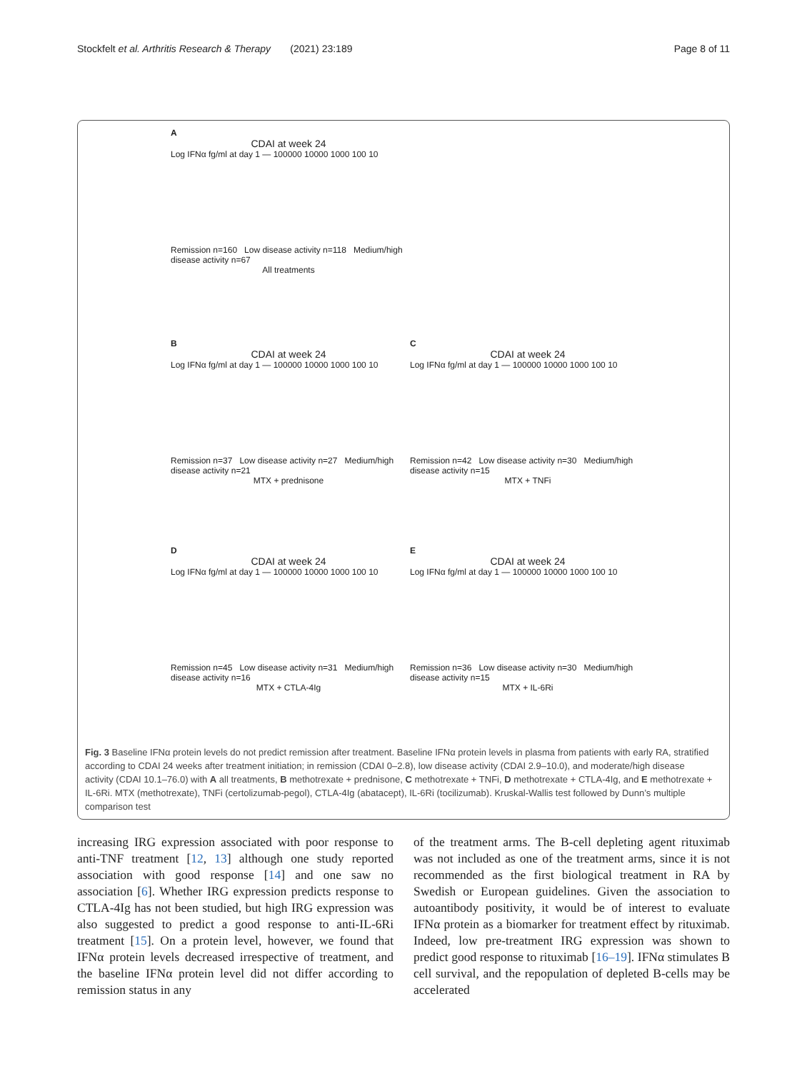Stockfelt et al. Arthritis Research & Therapy (2021) 23:189 Page 8 of 11
A
CDAI at week 24
Log IFNα fg/ml at day 1 — 100000 10000 1000 100 10
Remission n=160 Low disease activity n=118 Medium/high disease activity n=67
All treatments
B
CDAI at week 24
Log IFNα fg/ml at day 1 — 100000 10000 1000 100 10
Remission n=37 Low disease activity n=27 Medium/high disease activity n=21
MTX + prednisone
C
CDAI at week 24
Log IFNα fg/ml at day 1 — 100000 10000 1000 100 10
Remission n=42 Low disease activity n=30 Medium/high disease activity n=15
MTX + TNFi
D
CDAI at week 24
Log IFNα fg/ml at day 1 — 100000 10000 1000 100 10
Remission n=45 Low disease activity n=31 Medium/high disease activity n=16
MTX + CTLA-4Ig
E
CDAI at week 24
Log IFNα fg/ml at day 1 — 100000 10000 1000 100 10
Remission n=36 Low disease activity n=30 Medium/high disease activity n=15
MTX + IL-6Ri
Fig. 3 Baseline IFNα protein levels do not predict remission after treatment. Baseline IFNα protein levels in plasma from patients with early RA, stratified according to CDAI 24 weeks after treatment initiation; in remission (CDAI 0–2.8), low disease activity (CDAI 2.9–10.0), and moderate/high disease activity (CDAI 10.1–76.0) with A all treatments, B methotrexate + prednisone, C methotrexate + TNFi, D methotrexate + CTLA-4Ig, and E methotrexate + IL-6Ri. MTX (methotrexate), TNFi (certolizumab-pegol), CTLA-4Ig (abatacept), IL-6Ri (tocilizumab). Kruskal-Wallis test followed by Dunn’s multiple comparison test
increasing IRG expression associated with poor response to anti-TNF treatment [12, 13] although one study reported association with good response [14] and one saw no association [6]. Whether IRG expression predicts response to CTLA-4Ig has not been studied, but high IRG expression was also suggested to predict a good response to anti-IL-6Ri treatment [15]. On a protein level, however, we found that IFNα protein levels decreased irrespective of treatment, and the baseline IFNα protein level did not differ according to remission status in any
of the treatment arms. The B-cell depleting agent rituximab was not included as one of the treatment arms, since it is not recommended as the first biological treatment in RA by Swedish or European guidelines. Given the association to autoantibody positivity, it would be of interest to evaluate IFNα protein as a biomarker for treatment effect by rituximab. Indeed, low pre-treatment IRG expression was shown to predict good response to rituximab [16–19]. IFNα stimulates B cell survival, and the repopulation of depleted B-cells may be accelerated